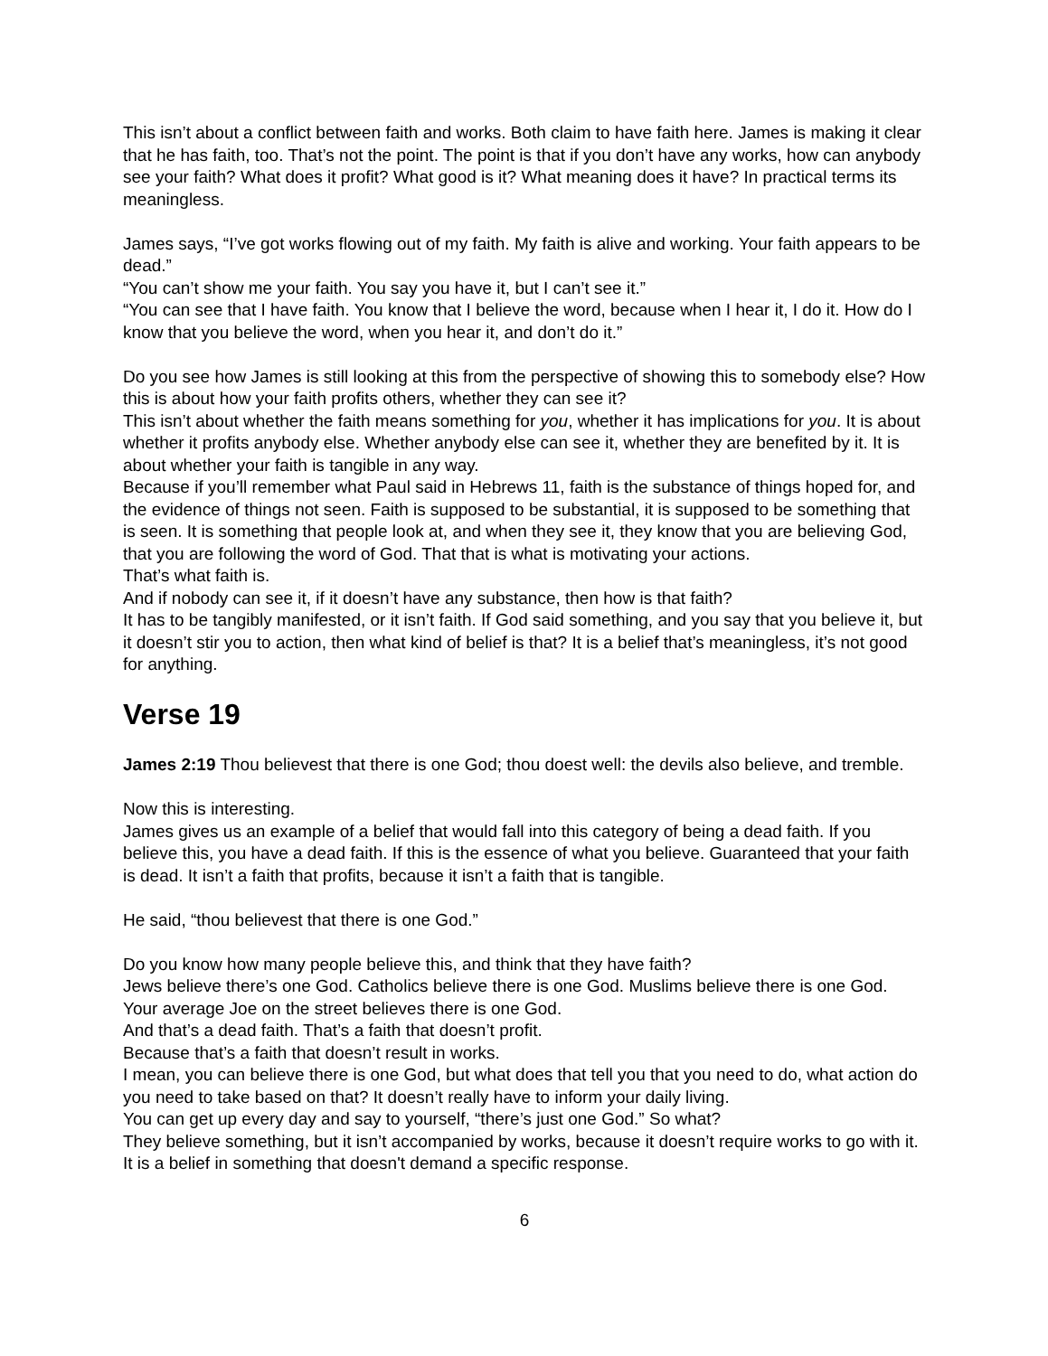This isn’t about a conflict between faith and works. Both claim to have faith here. James is making it clear that he has faith, too. That’s not the point. The point is that if you don’t have any works, how can anybody see your faith? What does it profit? What good is it? What meaning does it have? In practical terms its meaningless.
James says, “I’ve got works flowing out of my faith. My faith is alive and working. Your faith appears to be dead.”
“You can’t show me your faith. You say you have it, but I can’t see it.”
“You can see that I have faith. You know that I believe the word, because when I hear it, I do it. How do I know that you believe the word, when you hear it, and don’t do it.”
Do you see how James is still looking at this from the perspective of showing this to somebody else? How this is about how your faith profits others, whether they can see it?
This isn’t about whether the faith means something for you, whether it has implications for you. It is about whether it profits anybody else. Whether anybody else can see it, whether they are benefited by it. It is about whether your faith is tangible in any way.
Because if you’ll remember what Paul said in Hebrews 11, faith is the substance of things hoped for, and the evidence of things not seen. Faith is supposed to be substantial, it is supposed to be something that is seen. It is something that people look at, and when they see it, they know that you are believing God, that you are following the word of God. That that is what is motivating your actions.
That’s what faith is.
And if nobody can see it, if it doesn’t have any substance, then how is that faith?
It has to be tangibly manifested, or it isn’t faith. If God said something, and you say that you believe it, but it doesn’t stir you to action, then what kind of belief is that? It is a belief that’s meaningless, it’s not good for anything.
Verse 19
James 2:19 Thou believest that there is one God; thou doest well: the devils also believe, and tremble.
Now this is interesting.
James gives us an example of a belief that would fall into this category of being a dead faith. If you believe this, you have a dead faith. If this is the essence of what you believe. Guaranteed that your faith is dead. It isn’t a faith that profits, because it isn’t a faith that is tangible.
He said, “thou believest that there is one God.”
Do you know how many people believe this, and think that they have faith?
Jews believe there’s one God. Catholics believe there is one God. Muslims believe there is one God. Your average Joe on the street believes there is one God.
And that’s a dead faith. That’s a faith that doesn’t profit.
Because that’s a faith that doesn’t result in works.
I mean, you can believe there is one God, but what does that tell you that you need to do, what action do you need to take based on that? It doesn’t really have to inform your daily living.
You can get up every day and say to yourself, “there’s just one God.” So what?
They believe something, but it isn’t accompanied by works, because it doesn’t require works to go with it. It is a belief in something that doesn't demand a specific response.
6